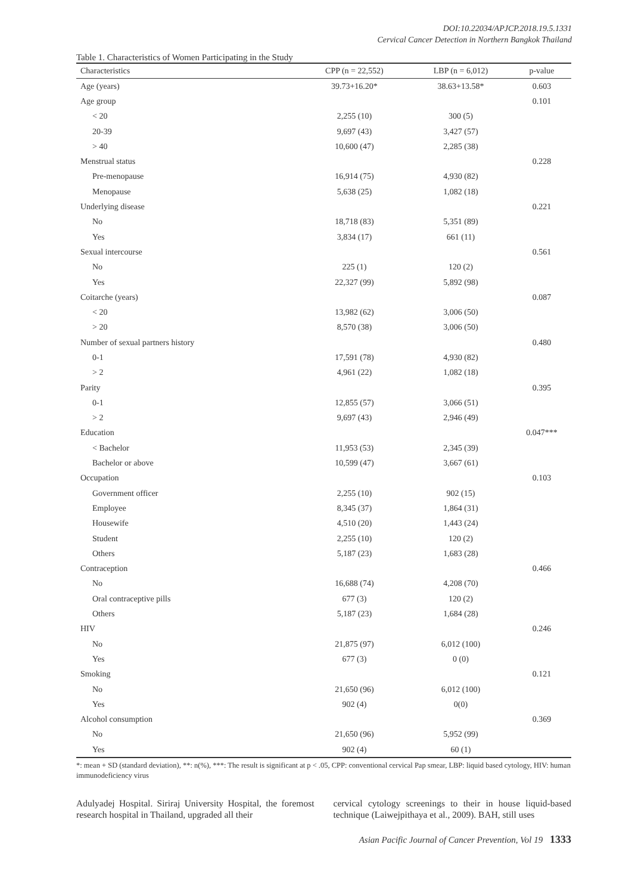DOI:10.22034/APJCP.2018.19.5.1331
Cervical Cancer Detection in Northern Bangkok Thailand
Table 1. Characteristics of Women Participating in the Study
| Characteristics | CPP (n = 22,552) | LBP (n = 6,012) | p-value |
| --- | --- | --- | --- |
| Age (years) | 39.73+16.20* | 38.63+13.58* | 0.603 |
| Age group | | | 0.101 |
| < 20 | 2,255 (10) | 300 (5) | |
| 20-39 | 9,697 (43) | 3,427 (57) | |
| > 40 | 10,600 (47) | 2,285 (38) | |
| Menstrual status | | | 0.228 |
| Pre-menopause | 16,914 (75) | 4,930 (82) | |
| Menopause | 5,638 (25) | 1,082 (18) | |
| Underlying disease | | | 0.221 |
| No | 18,718 (83) | 5,351 (89) | |
| Yes | 3,834 (17) | 661 (11) | |
| Sexual intercourse | | | 0.561 |
| No | 225 (1) | 120 (2) | |
| Yes | 22,327 (99) | 5,892 (98) | |
| Coitarche (years) | | | 0.087 |
| < 20 | 13,982 (62) | 3,006 (50) | |
| > 20 | 8,570 (38) | 3,006 (50) | |
| Number of sexual partners history | | | 0.480 |
| 0-1 | 17,591 (78) | 4,930 (82) | |
| > 2 | 4,961 (22) | 1,082 (18) | |
| Parity | | | 0.395 |
| 0-1 | 12,855 (57) | 3,066 (51) | |
| > 2 | 9,697 (43) | 2,946 (49) | |
| Education | | | 0.047*** |
| < Bachelor | 11,953 (53) | 2,345 (39) | |
| Bachelor or above | 10,599 (47) | 3,667 (61) | |
| Occupation | | | 0.103 |
| Government officer | 2,255 (10) | 902 (15) | |
| Employee | 8,345 (37) | 1,864 (31) | |
| Housewife | 4,510 (20) | 1,443 (24) | |
| Student | 2,255 (10) | 120 (2) | |
| Others | 5,187 (23) | 1,683 (28) | |
| Contraception | | | 0.466 |
| No | 16,688 (74) | 4,208 (70) | |
| Oral contraceptive pills | 677 (3) | 120 (2) | |
| Others | 5,187 (23) | 1,684 (28) | |
| HIV | | | 0.246 |
| No | 21,875 (97) | 6,012 (100) | |
| Yes | 677 (3) | 0 (0) | |
| Smoking | | | 0.121 |
| No | 21,650 (96) | 6,012 (100) | |
| Yes | 902 (4) | 0(0) | |
| Alcohol consumption | | | 0.369 |
| No | 21,650 (96) | 5,952 (99) | |
| Yes | 902 (4) | 60 (1) | |
*: mean + SD (standard deviation), **: n(%), ***: The result is significant at p < .05, CPP: conventional cervical Pap smear, LBP: liquid based cytology, HIV: human immunodeficiency virus
Adulyadej Hospital. Siriraj University Hospital, the foremost research hospital in Thailand, upgraded all their
cervical cytology screenings to their in house liquid-based technique (Laiwejpithaya et al., 2009). BAH, still uses
Asian Pacific Journal of Cancer Prevention, Vol 19 1333